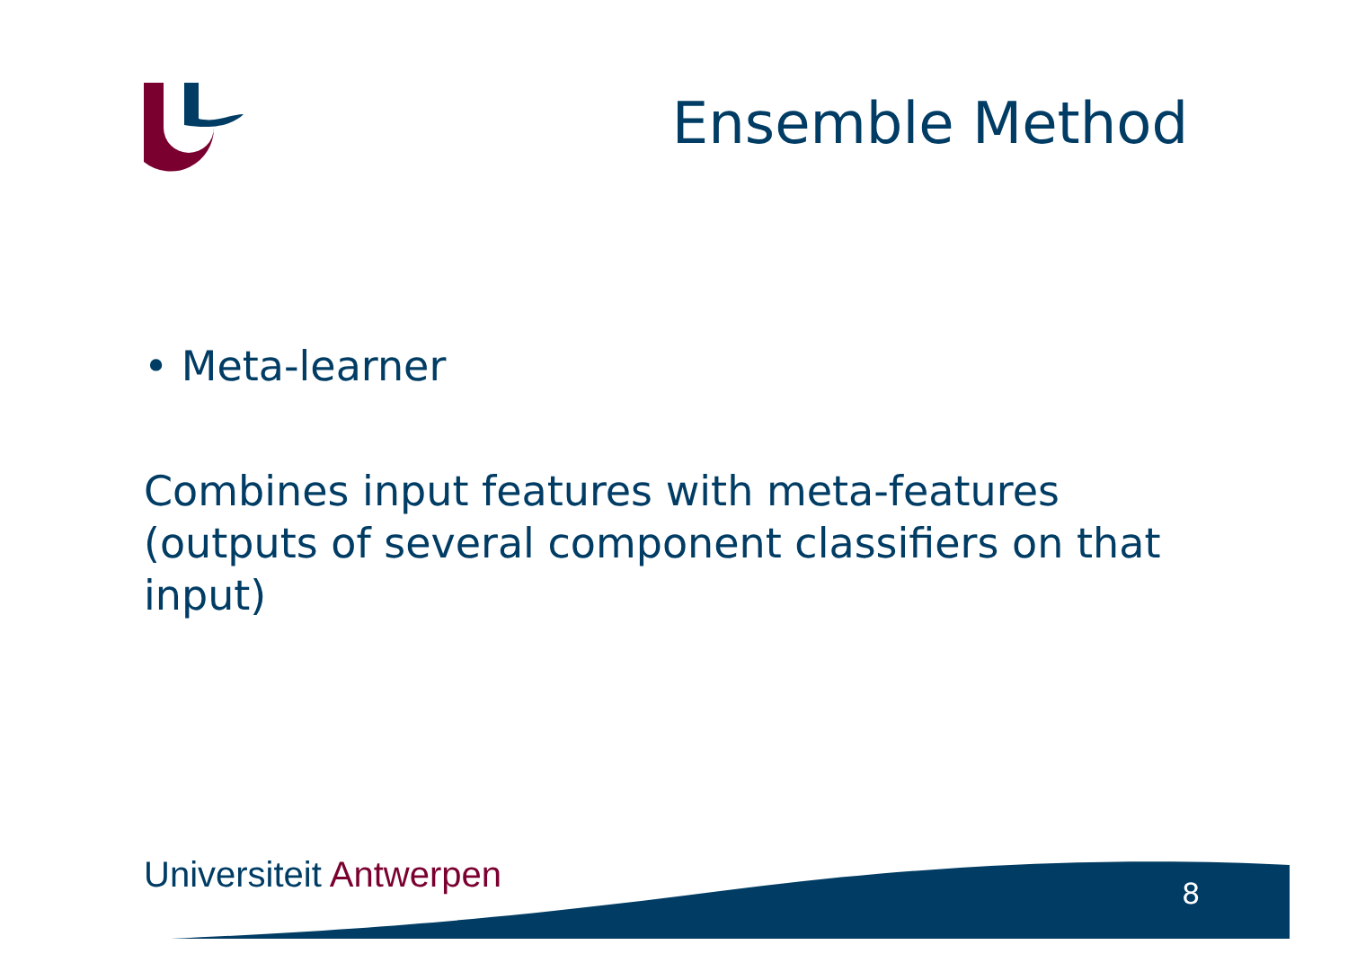Ensemble Method
• Meta-learner
Combines input features with meta-features (outputs of several component classifiers on that input)
Universiteit Antwerpen 8